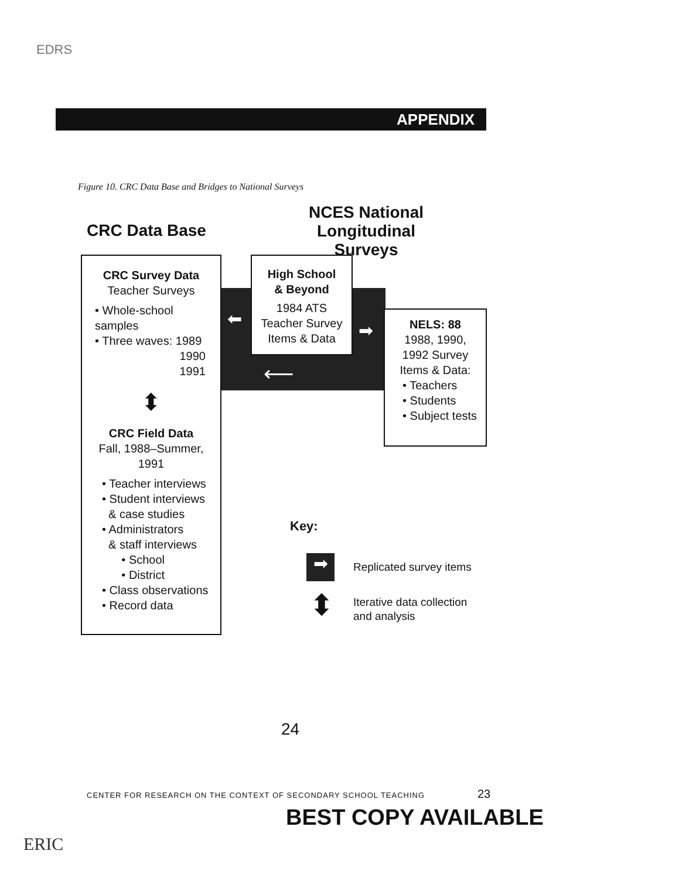EDRS
APPENDIX
Figure 10. CRC Data Base and Bridges to National Surveys
CRC Data Base
NCES National
Longitudinal Surveys
CRC Survey Data
Teacher Surveys
• Whole-school samples
• Three waves: 1989
1990
1991
⬍
CRC Field Data
Fall, 1988–Summer, 1991
• Teacher interviews
• Student interviews
& case studies
• Administrators
& staff interviews
• School
• District
• Class observations
• Record data
High School
& Beyond
1984 ATS
Teacher Survey
Items & Data
NELS: 88
1988, 1990,
1992 Survey
Items & Data:
• Teachers
• Students
• Subject tests
⬅
➡
⟵
Key:
➡ Replicated survey items
⬍
Iterative data collection
and analysis
24
CENTER FOR RESEARCH ON THE CONTEXT OF SECONDARY SCHOOL TEACHING
23
BEST COPY AVAILABLE
ERIC